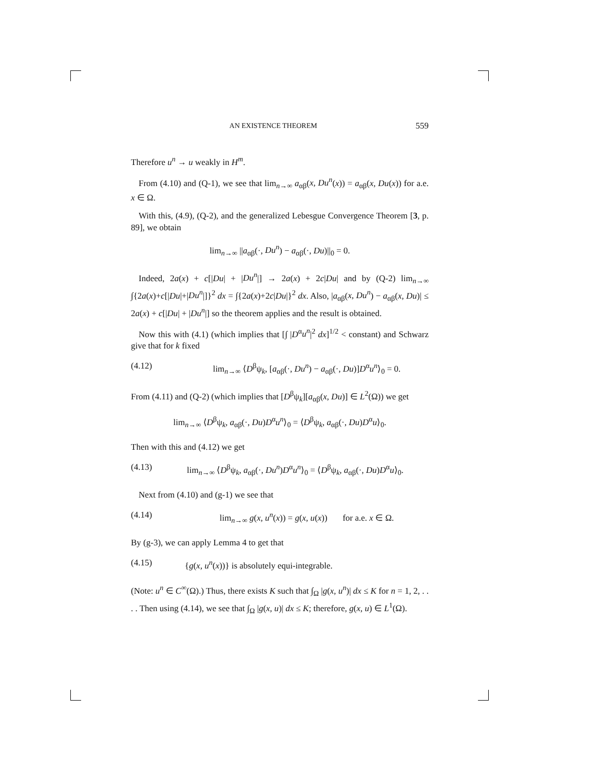AN EXISTENCE THEOREM 559
Therefore u<sup>n</sup> → u weakly in H<sup>m</sup>.
From (4.10) and (Q-1), we see that lim<sub>n→∞</sub> a<sub>αβ</sub>(x, Du<sup>n</sup>(x)) = a<sub>αβ</sub>(x, Du(x)) for a.e. x ∈ Ω.
With this, (4.9), (Q-2), and the generalized Lebesgue Convergence Theorem [3, p. 89], we obtain
lim<sub>n→∞</sub> ||a<sub>αβ</sub>(·, Du<sup>n</sup>) − a<sub>αβ</sub>(·, Du)||<sub>0</sub> = 0.
Indeed, 2a(x) + c[|Du| + |Du<sup>n</sup>|] → 2a(x) + 2c|Du| and by (Q-2) lim<sub>n→∞</sub> ∫{2a(x)+c[|Du|+|Du<sup>n</sup>|]}<sup>2</sup> dx = ∫{2a(x)+2c|Du|}<sup>2</sup> dx. Also, |a<sub>αβ</sub>(x, Du<sup>n</sup>) − a<sub>αβ</sub>(x, Du)| ≤ 2a(x) + c[|Du| + |Du<sup>n</sup>|] so the theorem applies and the result is obtained.
Now this with (4.1) (which implies that [∫ |D<sup>α</sup>u<sup>n</sup>|<sup>2</sup> dx]<sup>1/2</sup> < constant) and Schwarz give that for k fixed
(4.12) lim<sub>n→∞</sub> ⟨D<sup>β</sup>ψ<sub>k</sub>, [a<sub>αβ</sub>(·, Du<sup>n</sup>) − a<sub>αβ</sub>(·, Du)]D<sup>α</sup>u<sup>n</sup>⟩<sub>0</sub> = 0.
From (4.11) and (Q-2) (which implies that [D<sup>β</sup>ψ<sub>k</sub>][a<sub>αβ</sub>(x, Du)] ∈ L<sup>2</sup>(Ω)) we get
lim<sub>n→∞</sub> ⟨D<sup>β</sup>ψ<sub>k</sub>, a<sub>αβ</sub>(·, Du)D<sup>α</sup>u<sup>n</sup>⟩<sub>0</sub> = ⟨D<sup>β</sup>ψ<sub>k</sub>, a<sub>αβ</sub>(·, Du)D<sup>α</sup>u⟩<sub>0</sub>.
Then with this and (4.12) we get
(4.13)
lim<sub>n→∞</sub> ⟨D<sup>β</sup>ψ<sub>k</sub>, a<sub>αβ</sub>(·, Du<sup>n</sup>)D<sup>α</sup>u<sup>n</sup>⟩<sub>0</sub> = ⟨D<sup>β</sup>ψ<sub>k</sub>, a<sub>αβ</sub>(·, Du)D<sup>α</sup>u⟩<sub>0</sub>.
Next from (4.10) and (g-1) we see that
(4.14) lim<sub>n→∞</sub> g(x, u<sup>n</sup>(x)) = g(x, u(x)) for a.e. x ∈ Ω.
By (g-3), we can apply Lemma 4 to get that
(4.15) {g(x, u<sup>n</sup>(x))} is absolutely equi-integrable.
(Note: u<sup>n</sup> ∈ C<sup>∞</sup>(Ω).) Thus, there exists K such that ∫<sub>Ω</sub> |g(x, u<sup>n</sup>)| dx ≤ K for n = 1, 2, . . . . Then using (4.14), we see that ∫<sub>Ω</sub> |g(x, u)| dx ≤ K; therefore, g(x, u) ∈ L<sup>1</sup>(Ω).